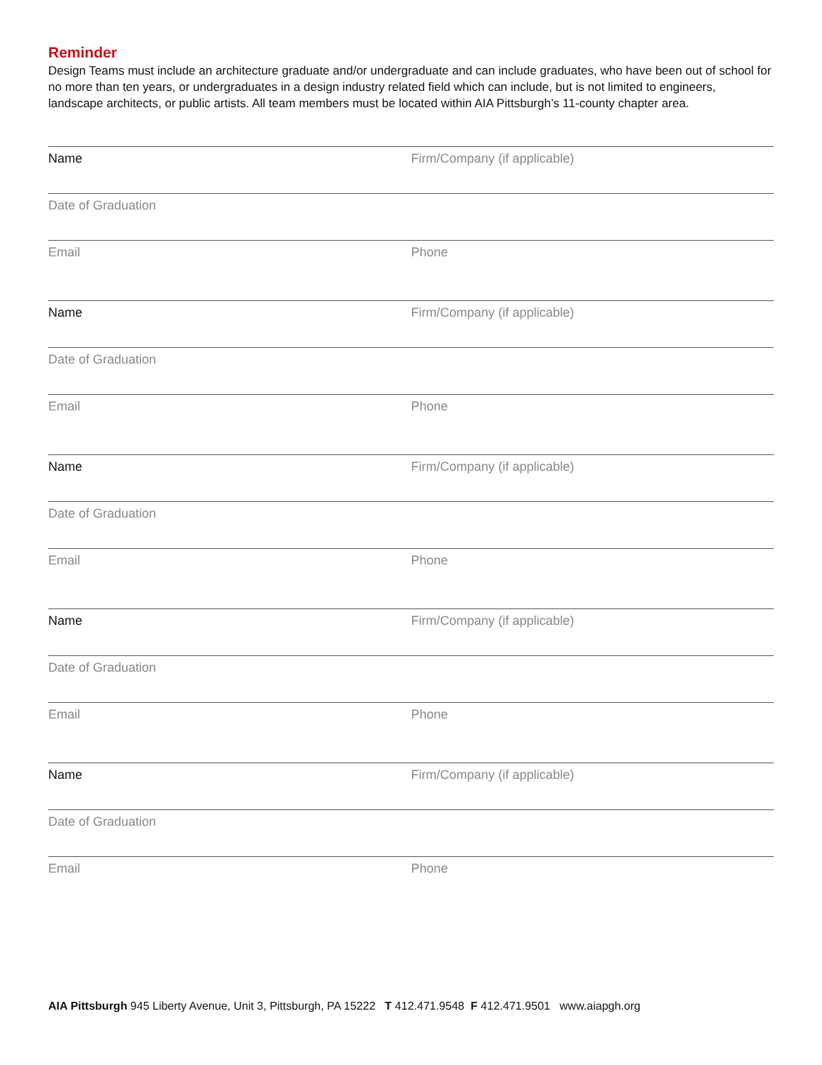Reminder
Design Teams must include an architecture graduate and/or undergraduate and can include graduates, who have been out of school for no more than ten years, or undergraduates in a design industry related field which can include, but is not limited to engineers, landscape architects, or public artists. All team members must be located within AIA Pittsburgh’s 11-county chapter area.
Name Firm/Company (if applicable)
Date of Graduation
Email Phone
Name Firm/Company (if applicable)
Date of Graduation
Email Phone
Name Firm/Company (if applicable)
Date of Graduation
Email Phone
Name Firm/Company (if applicable)
Date of Graduation
Email Phone
Name Firm/Company (if applicable)
Date of Graduation
Email Phone
AIA Pittsburgh 945 Liberty Avenue, Unit 3, Pittsburgh, PA 15222 T 412.471.9548 F 412.471.9501 www.aiapgh.org